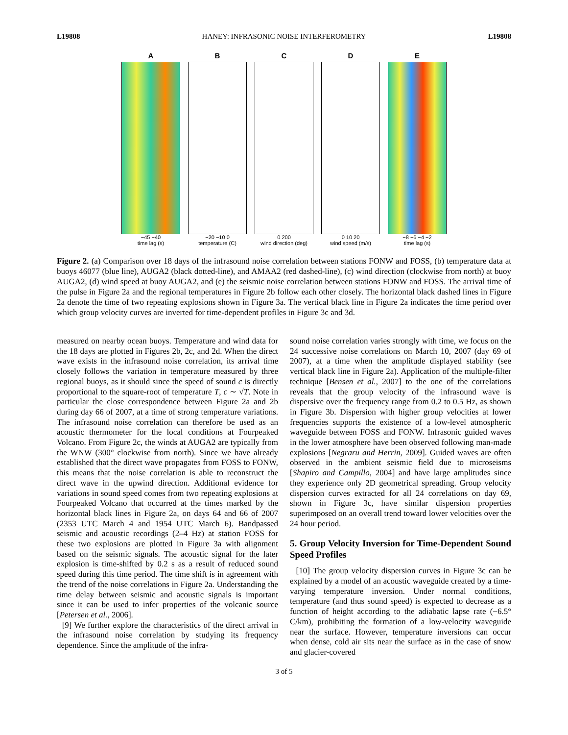L19808 HANEY: INFRASONIC NOISE INTERFEROMETRY L19808
A
−45 −40
time lag (s)
B
−20 −10 0
temperature (C)
C
0 200
wind direction (deg)
D
0 10 20
wind speed (m/s)
E
−8 −6 −4 −2
time lag (s)
Figure 2. (a) Comparison over 18 days of the infrasound noise correlation between stations FONW and FOSS, (b) temperature data at buoys 46077 (blue line), AUGA2 (black dotted-line), and AMAA2 (red dashed-line), (c) wind direction (clockwise from north) at buoy AUGA2, (d) wind speed at buoy AUGA2, and (e) the seismic noise correlation between stations FONW and FOSS. The arrival time of the pulse in Figure 2a and the regional temperatures in Figure 2b follow each other closely. The horizontal black dashed lines in Figure 2a denote the time of two repeating explosions shown in Figure 3a. The vertical black line in Figure 2a indicates the time period over which group velocity curves are inverted for time-dependent profiles in Figure 3c and 3d.
measured on nearby ocean buoys. Temperature and wind data for the 18 days are plotted in Figures 2b, 2c, and 2d. When the direct wave exists in the infrasound noise correlation, its arrival time closely follows the variation in temperature measured by three regional buoys, as it should since the speed of sound c is directly proportional to the square-root of temperature T, c ∼ √T. Note in particular the close correspondence between Figure 2a and 2b during day 66 of 2007, at a time of strong temperature variations. The infrasound noise correlation can therefore be used as an acoustic thermometer for the local conditions at Fourpeaked Volcano. From Figure 2c, the winds at AUGA2 are typically from the WNW (300° clockwise from north). Since we have already established that the direct wave propagates from FOSS to FONW, this means that the noise correlation is able to reconstruct the direct wave in the upwind direction. Additional evidence for variations in sound speed comes from two repeating explosions at Fourpeaked Volcano that occurred at the times marked by the horizontal black lines in Figure 2a, on days 64 and 66 of 2007 (2353 UTC March 4 and 1954 UTC March 6). Bandpassed seismic and acoustic recordings (2–4 Hz) at station FOSS for these two explosions are plotted in Figure 3a with alignment based on the seismic signals. The acoustic signal for the later explosion is time-shifted by 0.2 s as a result of reduced sound speed during this time period. The time shift is in agreement with the trend of the noise correlations in Figure 2a. Understanding the time delay between seismic and acoustic signals is important since it can be used to infer properties of the volcanic source [Petersen et al., 2006].
[9] We further explore the characteristics of the direct arrival in the infrasound noise correlation by studying its frequency dependence. Since the amplitude of the infra-
sound noise correlation varies strongly with time, we focus on the 24 successive noise correlations on March 10, 2007 (day 69 of 2007), at a time when the amplitude displayed stability (see vertical black line in Figure 2a). Application of the multiple-filter technique [Bensen et al., 2007] to the one of the correlations reveals that the group velocity of the infrasound wave is dispersive over the frequency range from 0.2 to 0.5 Hz, as shown in Figure 3b. Dispersion with higher group velocities at lower frequencies supports the existence of a low-level atmospheric waveguide between FOSS and FONW. Infrasonic guided waves in the lower atmosphere have been observed following man-made explosions [Negraru and Herrin, 2009]. Guided waves are often observed in the ambient seismic field due to microseisms [Shapiro and Campillo, 2004] and have large amplitudes since they experience only 2D geometrical spreading. Group velocity dispersion curves extracted for all 24 correlations on day 69, shown in Figure 3c, have similar dispersion properties superimposed on an overall trend toward lower velocities over the 24 hour period.
5. Group Velocity Inversion for Time-Dependent Sound Speed Profiles
[10] The group velocity dispersion curves in Figure 3c can be explained by a model of an acoustic waveguide created by a time-varying temperature inversion. Under normal conditions, temperature (and thus sound speed) is expected to decrease as a function of height according to the adiabatic lapse rate (−6.5° C/km), prohibiting the formation of a low-velocity waveguide near the surface. However, temperature inversions can occur when dense, cold air sits near the surface as in the case of snow and glacier-covered
3 of 5